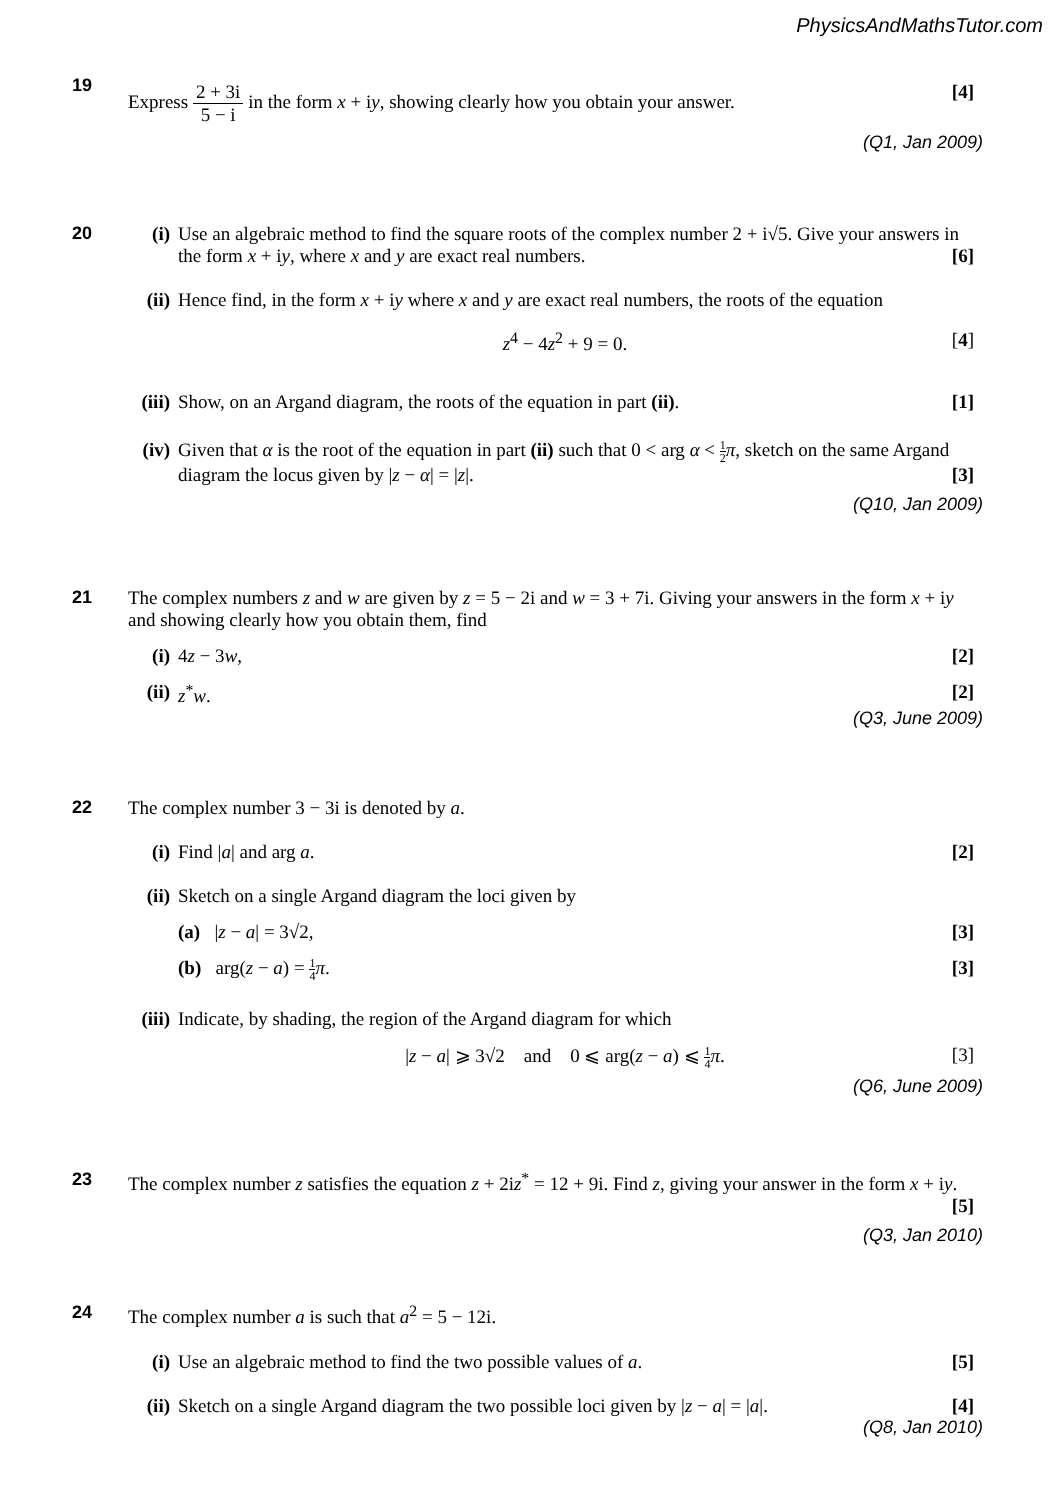PhysicsAndMathsTutor.com
19
Express 2 + 3i 5 − i in the form x + iy, showing clearly how you obtain your answer. [4]
(Q1, Jan 2009)
20 (i) Use an algebraic method to find the square roots of the complex number 2 + i√5. Give your answers in the form x + iy, where x and y are exact real numbers. [6]
(ii)
Hence find, in the form x + iy where x and y are exact real numbers, the roots of the equation
z<sup>4</sup> − 4z<sup>2</sup> + 9 = 0. [4]
(iii)
Show, on an Argand diagram, the roots of the equation in part (ii). [1]
(iv)
Given that α is the root of the equation in part (ii) such that 0 < arg α < 1 2 π, sketch on the same Argand diagram the locus given by |z − α| = |z|. [3]
(Q10, Jan 2009)
21 The complex numbers z and w are given by z = 5 − 2i and w = 3 + 7i. Giving your answers in the form x + iy and showing clearly how you obtain them, find
(i) 4z − 3w, [2]
(ii)
z<sup>*</sup>w. [2]
(Q3, June 2009)
22 The complex number 3 − 3i is denoted by a.
(i) Find |a| and arg a. [2]
(ii)
Sketch on a single Argand diagram the loci given by
(a) |z − a| = 3√2, [3]
(b) arg(z − a) = 1 4 π. [3]
(iii)
Indicate, by shading, the region of the Argand diagram for which
|z − a| ⩾ 3√2 and 0 ⩽ arg(z − a) ⩽ 1 4 π. [3]
(Q6, June 2009)
23 The complex number z satisfies the equation z + 2iz<sup>*</sup> = 12 + 9i. Find z, giving your answer in the form x + iy. [5]
(Q3, Jan 2010)
24 The complex number a is such that a<sup>2</sup> = 5 − 12i.
(i) Use an algebraic method to find the two possible values of a. [5]
(ii)
Sketch on a single Argand diagram the two possible loci given by |z − a| = |a|. [4]
(Q8, Jan 2010)